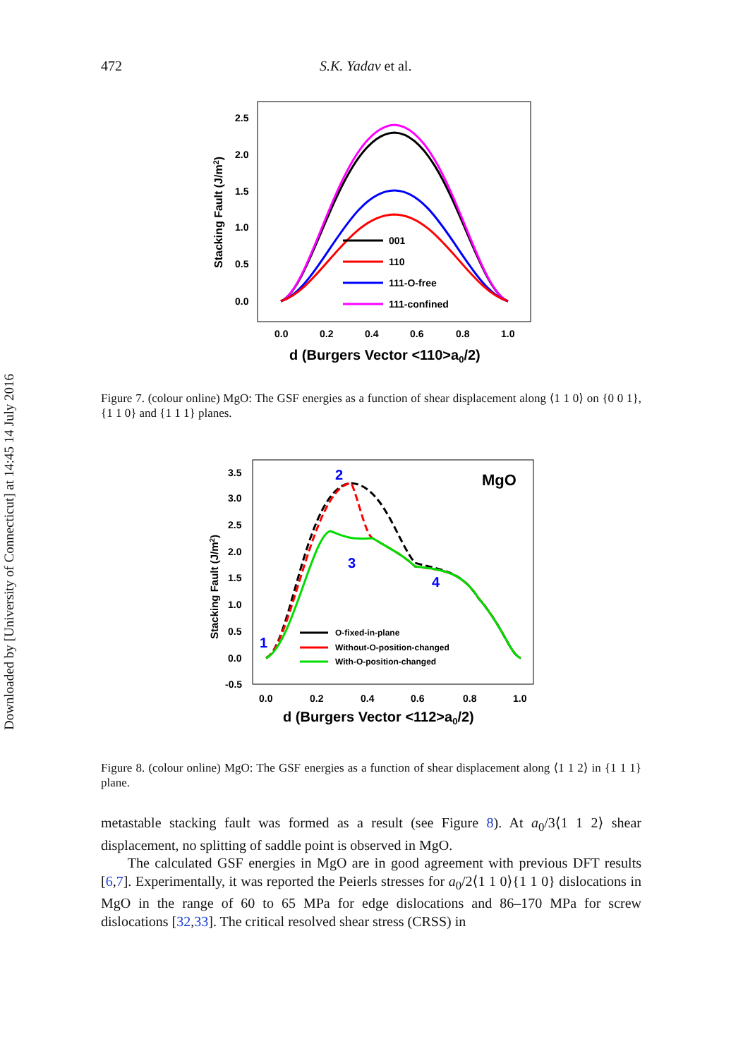Downloaded by [University of Connecticut] at 14:45 14 July 2016
472 S.K. Yadav et al.
2.5
2.0
1.5
1.0
0.5
0.0
0.0
0.2
0.4
0.6
0.8
1.0
d (Burgers Vector <110>a0/2)
Stacking Fault (J/m2)
001
110
111-O-free
111-confined
Figure 7. (colour online) MgO: The GSF energies as a function of shear displacement along ⟨1 1 0⟩ on {0 0 1}, {1 1 0} and {1 1 1} planes.
3.5
3.0
2.5
2.0
1.5
1.0
0.5
0.0
-0.5
0.0
0.2
0.4
0.6
0.8
1.0
d (Burgers Vector <112>a0/2)
Stacking Fault (J/m2)
MgO
1
2
3
4
O-fixed-in-plane
Without-O-position-changed
With-O-position-changed
Figure 8. (colour online) MgO: The GSF energies as a function of shear displacement along ⟨1 1 2⟩ in {1 1 1} plane.
metastable stacking fault was formed as a result (see Figure 8). At a<sub>0</sub>/3⟨1 1 2⟩ shear displacement, no splitting of saddle point is observed in MgO.
The calculated GSF energies in MgO are in good agreement with previous DFT results [6,7]. Experimentally, it was reported the Peierls stresses for a<sub>0</sub>/2⟨1 1 0⟩{1 1 0} dislocations in MgO in the range of 60 to 65 MPa for edge dislocations and 86–170 MPa for screw dislocations [32,33]. The critical resolved shear stress (CRSS) in